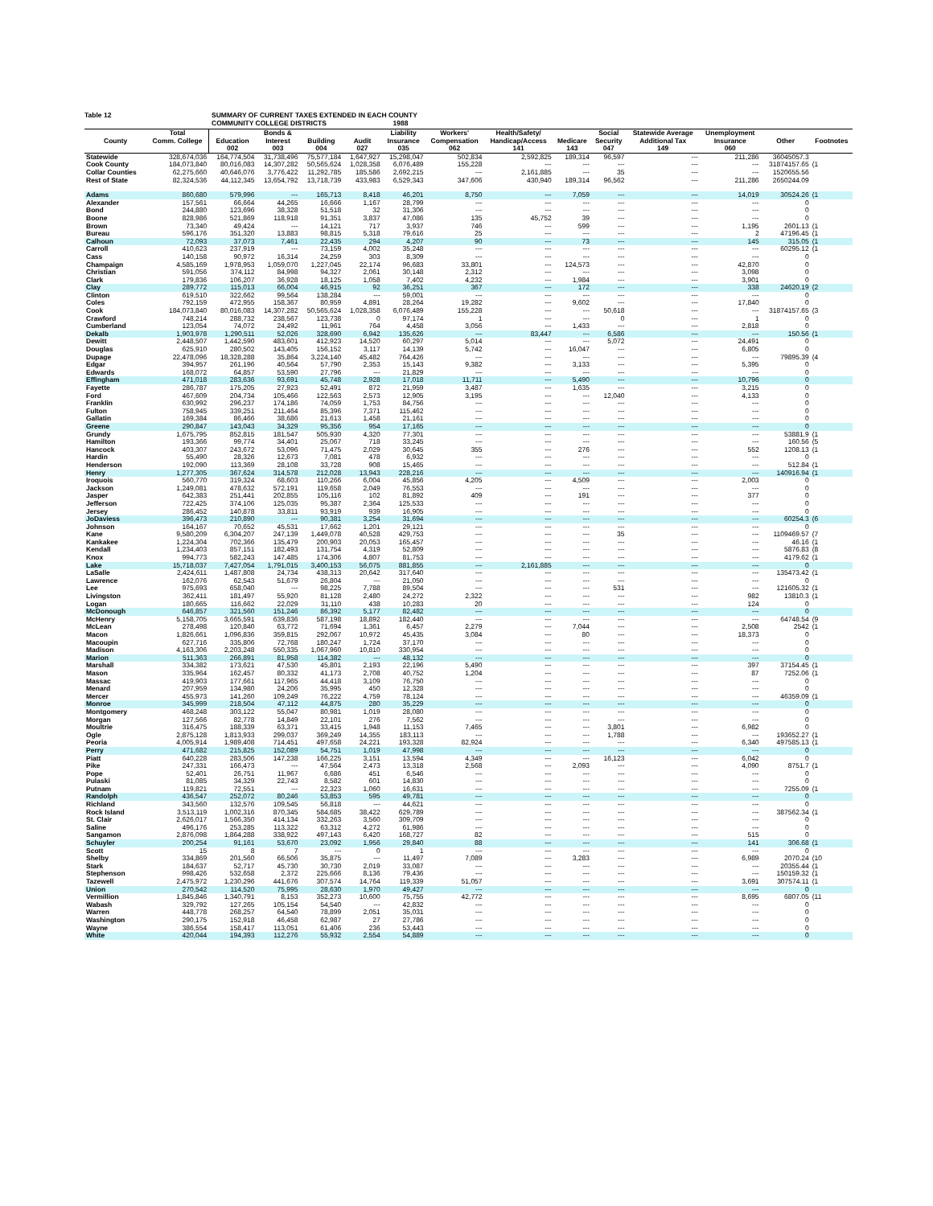Table 12 SUMMARY OF CURRENT TAXES EXTENDED IN EACH COUNTY
COMMUNITY COLLEGE DISTRICTS 1988
| | Total | | Bonds & | | | Liability | Workers' | Health/Safety/ | | Social | Statewide Average | Unemployment | | |
| --- | --- | --- | --- | --- | --- | --- | --- | --- | --- | --- | --- | --- | --- | --- |
| County | Comm. College | Education | Interest | Building | Audit | Insurance | Compensation | Handicap/Access | Medicare | Security | Additional Tax | Insurance | Other | Footnotes |
| | | 002 | 003 | 004 | 027 | 035 | 062 | 141 | 143 | 047 | 149 | 060 | | |
| Statewide | 328,674,036 | 164,774,504 | 31,738,496 | 75,577,184 | 1,647,927 | 15,298,047 | 502,834 | 2,592,825 | 189,314 | 96,597 | --- | 211,286 | 36045057.3 | |
| Cook County | 184,073,840 | 80,016,083 | 14,307,282 | 50,565,624 | 1,028,358 | 6,076,489 | 155,228 | --- | --- | --- | --- | --- | 31874157.65 | (1 |
| Collar Counties | 62,275,660 | 40,646,076 | 3,776,422 | 11,292,785 | 185,586 | 2,692,215 | --- | 2,161,885 | --- | 35 | --- | --- | 1520655.56 | |
| Rest of State | 82,324,536 | 44,112,345 | 13,654,792 | 13,718,739 | 433,983 | 6,529,343 | 347,606 | 430,940 | 189,314 | 96,562 | --- | 211,286 | 2650244.09 | |
| Adams | 860,680 | 579,996 | --- | 165,713 | 8,418 | 46,201 | 8,750 | --- | 7,059 | --- | --- | 14,019 | 30524.26 | (1 |
| Alexander | 157,561 | 66,664 | 44,265 | 16,666 | 1,167 | 28,799 | --- | --- | --- | --- | --- | --- | 0 | |
| Bond | 244,880 | 123,696 | 38,328 | 51,518 | 32 | 31,306 | --- | --- | --- | --- | --- | --- | 0 | |
| Boone | 828,986 | 521,869 | 118,918 | 91,351 | 3,837 | 47,086 | 135 | 45,752 | 39 | --- | --- | --- | 0 | |
| Brown | 73,340 | 49,424 | --- | 14,121 | 717 | 3,937 | 746 | --- | 599 | --- | --- | 1,195 | 2601.13 | (1 |
| Bureau | 596,176 | 351,320 | 13,883 | 98,815 | 5,318 | 79,616 | 25 | --- | --- | --- | --- | 2 | 47196.45 | (1 |
| Calhoun | 72,093 | 37,073 | 7,461 | 22,435 | 294 | 4,207 | 90 | --- | 73 | --- | --- | 145 | 315.05 | (1 |
| Carroll | 410,623 | 237,919 | --- | 73,159 | 4,002 | 35,248 | --- | --- | --- | --- | --- | --- | 60295.12 | (1 |
| Cass | 140,158 | 90,972 | 16,314 | 24,259 | 303 | 8,309 | --- | --- | --- | --- | --- | --- | 0 | |
| Champaign | 4,585,169 | 1,978,953 | 1,059,070 | 1,227,045 | 22,174 | 96,683 | 33,801 | --- | 124,573 | --- | --- | 42,870 | 0 | |
| Christian | 591,056 | 374,112 | 84,998 | 94,327 | 2,061 | 30,148 | 2,312 | --- | --- | --- | --- | 3,098 | 0 | |
| Clark | 179,836 | 106,207 | 36,928 | 18,125 | 1,058 | 7,402 | 4,232 | --- | 1,984 | --- | --- | 3,901 | 0 | |
| Clay | 289,772 | 115,013 | 66,004 | 46,915 | 92 | 36,251 | 367 | --- | 172 | --- | --- | 338 | 24620.19 | (2 |
| Clinton | 619,510 | 322,662 | 99,564 | 138,284 | --- | 59,001 | --- | --- | --- | --- | --- | --- | 0 | |
| Coles | 792,159 | 472,955 | 158,367 | 80,959 | 4,891 | 28,264 | 19,282 | --- | 9,602 | --- | --- | 17,840 | 0 | |
| Cook | 184,073,840 | 80,016,083 | 14,307,282 | 50,565,624 | 1,028,358 | 6,076,489 | 155,228 | --- | --- | 50,618 | --- | --- | 31874157.65 | (3 |
| Crawford | 748,214 | 288,732 | 238,567 | 123,738 | 0 | 97,174 | 1 | --- | --- | 0 | --- | 1 | 0 | |
| Cumberland | 123,054 | 74,072 | 24,492 | 11,961 | 764 | 4,458 | 3,056 | --- | 1,433 | --- | --- | 2,818 | 0 | |
| Dekalb | 1,903,978 | 1,290,511 | 52,026 | 328,690 | 6,942 | 135,626 | --- | 83,447 | --- | 6,586 | --- | --- | 150.56 | (1 |
| Dewitt | 2,448,507 | 1,442,590 | 483,601 | 412,923 | 14,520 | 60,297 | 5,014 | --- | --- | 5,072 | --- | 24,491 | 0 | |
| Douglas | 625,910 | 280,502 | 143,405 | 156,152 | 3,117 | 14,139 | 5,742 | --- | 16,047 | --- | --- | 6,805 | 0 | |
| Dupage | 22,478,096 | 18,328,288 | 35,864 | 3,224,140 | 45,482 | 764,426 | --- | --- | --- | --- | --- | --- | 79895.39 | (4 |
| Edgar | 394,957 | 261,196 | 40,564 | 57,790 | 2,353 | 15,143 | 9,382 | --- | 3,133 | --- | --- | 5,395 | 0 | |
| Edwards | 168,072 | 64,857 | 53,590 | 27,796 | --- | 21,829 | --- | --- | --- | --- | --- | --- | 0 | |
| Effingham | 471,018 | 283,636 | 93,691 | 45,748 | 2,928 | 17,018 | 11,711 | --- | 5,490 | --- | --- | 10,796 | 0 | |
| Fayette | 286,787 | 175,205 | 27,923 | 52,491 | 872 | 21,959 | 3,487 | --- | 1,635 | --- | --- | 3,215 | 0 | |
| Ford | 467,609 | 204,734 | 105,466 | 122,563 | 2,573 | 12,905 | 3,195 | --- | --- | 12,040 | --- | 4,133 | 0 | |
| Franklin | 630,992 | 296,237 | 174,186 | 74,059 | 1,753 | 84,756 | --- | --- | --- | --- | --- | --- | 0 | |
| Fulton | 758,945 | 339,251 | 211,464 | 85,396 | 7,371 | 115,462 | --- | --- | --- | --- | --- | --- | 0 | |
| Gallatin | 169,384 | 86,466 | 38,686 | 21,613 | 1,458 | 21,161 | --- | --- | --- | --- | --- | --- | 0 | |
| Greene | 290,847 | 143,043 | 34,329 | 95,356 | 954 | 17,165 | --- | --- | --- | --- | --- | --- | 0 | |
| Grundy | 1,675,795 | 852,815 | 181,547 | 505,930 | 4,320 | 77,301 | --- | --- | --- | --- | --- | --- | 53881.9 | (1 |
| Hamilton | 193,366 | 99,774 | 34,401 | 25,067 | 718 | 33,245 | --- | --- | --- | --- | --- | --- | 160.56 | (5 |
| Hancock | 403,307 | 243,672 | 53,096 | 71,475 | 2,029 | 30,645 | 355 | --- | 276 | --- | --- | 552 | 1208.13 | (1 |
| Hardin | 55,490 | 28,326 | 12,673 | 7,081 | 478 | 6,932 | --- | --- | --- | --- | --- | --- | 0 | |
| Henderson | 192,090 | 113,369 | 28,108 | 33,728 | 908 | 15,465 | --- | --- | --- | --- | --- | --- | 512.84 | (1 |
| Henry | 1,277,305 | 367,624 | 314,578 | 212,028 | 13,943 | 228,216 | --- | --- | --- | --- | --- | --- | 140916.94 | (1 |
| Iroquois | 560,770 | 319,324 | 68,603 | 110,266 | 6,004 | 45,856 | 4,205 | --- | 4,509 | --- | --- | 2,003 | 0 | |
| Jackson | 1,249,081 | 478,632 | 572,191 | 119,658 | 2,049 | 76,553 | --- | --- | --- | --- | --- | --- | 0 | |
| Jasper | 642,383 | 251,441 | 202,855 | 105,116 | 102 | 81,892 | 409 | --- | 191 | --- | --- | 377 | 0 | |
| Jefferson | 722,425 | 374,106 | 125,035 | 95,387 | 2,364 | 125,533 | --- | --- | --- | --- | --- | --- | 0 | |
| Jersey | 286,452 | 140,878 | 33,811 | 93,919 | 939 | 16,905 | --- | --- | --- | --- | --- | --- | 0 | |
| JoDaviess | 396,473 | 210,890 | --- | 90,381 | 3,254 | 31,694 | --- | --- | --- | --- | --- | --- | 60254.3 | (6 |
| Johnson | 164,167 | 70,652 | 45,531 | 17,662 | 1,201 | 29,121 | --- | --- | --- | --- | --- | --- | 0 | |
| Kane | 9,580,209 | 6,304,207 | 247,139 | 1,449,078 | 40,528 | 429,753 | --- | --- | --- | 35 | --- | --- | 1109469.57 | (7 |
| Kankakee | 1,224,304 | 702,366 | 135,479 | 200,903 | 20,053 | 165,457 | --- | --- | --- | --- | --- | --- | 46.16 | (1 |
| Kendall | 1,234,403 | 857,151 | 182,493 | 131,754 | 4,319 | 52,809 | --- | --- | --- | --- | --- | --- | 5876.83 | (8 |
| Knox | 994,773 | 582,243 | 147,485 | 174,306 | 4,807 | 81,753 | --- | --- | --- | --- | --- | --- | 4179.62 | (1 |
| Lake | 15,718,037 | 7,427,054 | 1,791,015 | 3,400,153 | 56,075 | 881,855 | --- | 2,161,885 | --- | --- | --- | --- | 0 | |
| LaSalle | 2,424,611 | 1,487,808 | 24,734 | 438,313 | 20,642 | 317,640 | --- | --- | --- | --- | --- | --- | 135473.42 | (1 |
| Lawrence | 162,076 | 62,543 | 51,679 | 26,804 | --- | 21,050 | --- | --- | --- | --- | --- | --- | 0 | |
| Lee | 975,693 | 658,040 | --- | 98,225 | 7,788 | 89,504 | --- | --- | --- | 531 | --- | --- | 121605.32 | (1 |
| Livingston | 362,411 | 181,497 | 55,920 | 81,128 | 2,480 | 24,272 | 2,322 | --- | --- | --- | --- | 982 | 13810.3 | (1 |
| Logan | 180,665 | 116,662 | 22,029 | 31,110 | 438 | 10,283 | 20 | --- | --- | --- | --- | 124 | 0 | |
| McDonough | 646,857 | 321,560 | 151,246 | 86,392 | 5,177 | 82,482 | --- | --- | --- | --- | --- | --- | 0 | |
| McHenry | 5,158,705 | 3,665,591 | 639,836 | 587,198 | 18,892 | 182,440 | --- | --- | --- | --- | --- | --- | 64748.54 | (9 |
| McLean | 278,498 | 120,840 | 63,772 | 71,694 | 1,361 | 6,457 | 2,279 | --- | 7,044 | --- | --- | 2,508 | 2542 | (1 |
| Macon | 1,826,661 | 1,096,836 | 359,815 | 292,067 | 10,972 | 45,435 | 3,084 | --- | 80 | --- | --- | 18,373 | 0 | |
| Macoupin | 627,716 | 335,806 | 72,768 | 180,247 | 1,724 | 37,170 | --- | --- | --- | --- | --- | --- | 0 | |
| Madison | 4,163,306 | 2,203,248 | 550,335 | 1,067,960 | 10,810 | 330,954 | --- | --- | --- | --- | --- | --- | 0 | |
| Marion | 511,363 | 266,891 | 81,958 | 114,382 | --- | 48,132 | --- | --- | --- | --- | --- | --- | 0 | |
| Marshall | 334,382 | 173,621 | 47,530 | 45,801 | 2,193 | 22,196 | 5,490 | --- | --- | --- | --- | 397 | 37154.45 | (1 |
| Mason | 335,964 | 162,457 | 80,332 | 41,173 | 2,708 | 40,752 | 1,204 | --- | --- | --- | --- | 87 | 7252.06 | (1 |
| Massac | 419,903 | 177,661 | 117,965 | 44,418 | 3,109 | 76,750 | --- | --- | --- | --- | --- | --- | 0 | |
| Menard | 207,959 | 134,980 | 24,206 | 35,995 | 450 | 12,328 | --- | --- | --- | --- | --- | --- | 0 | |
| Mercer | 455,973 | 141,260 | 109,249 | 76,222 | 4,759 | 78,124 | --- | --- | --- | --- | --- | --- | 46359.09 | (1 |
| Monroe | 345,999 | 218,504 | 47,112 | 44,875 | 280 | 35,229 | --- | --- | --- | --- | --- | --- | 0 | |
| Montgomery | 468,248 | 303,122 | 55,047 | 80,981 | 1,019 | 28,080 | --- | --- | --- | --- | --- | --- | 0 | |
| Morgan | 127,566 | 82,778 | 14,849 | 22,101 | 276 | 7,562 | --- | --- | --- | --- | --- | --- | 0 | |
| Moultrie | 316,475 | 188,339 | 63,371 | 33,415 | 1,948 | 11,153 | 7,465 | --- | --- | 3,801 | --- | 6,982 | 0 | |
| Ogle | 2,875,128 | 1,813,933 | 299,037 | 369,249 | 14,355 | 183,113 | --- | --- | --- | 1,788 | --- | --- | 193652.27 | (1 |
| Peoria | 4,005,914 | 1,989,408 | 714,451 | 497,658 | 24,221 | 193,328 | 82,924 | --- | --- | --- | --- | 6,340 | 497585.13 | (1 |
| Perry | 471,682 | 215,825 | 152,089 | 54,751 | 1,019 | 47,998 | --- | --- | --- | --- | --- | --- | 0 | |
| Piatt | 640,228 | 283,506 | 147,238 | 166,225 | 3,151 | 13,594 | 4,349 | --- | --- | 16,123 | --- | 6,042 | 0 | |
| Pike | 247,331 | 166,473 | --- | 47,564 | 2,473 | 13,318 | 2,568 | --- | 2,093 | --- | --- | 4,090 | 8751.7 | (1 |
| Pope | 52,401 | 26,751 | 11,967 | 6,686 | 451 | 6,546 | --- | --- | --- | --- | --- | --- | 0 | |
| Pulaski | 81,085 | 34,329 | 22,743 | 8,582 | 601 | 14,830 | --- | --- | --- | --- | --- | --- | 0 | |
| Putnam | 119,821 | 72,551 | --- | 22,323 | 1,060 | 16,631 | --- | --- | --- | --- | --- | --- | 7255.09 | (1 |
| Randolph | 436,547 | 252,072 | 80,246 | 53,853 | 595 | 49,781 | --- | --- | --- | --- | --- | --- | 0 | |
| Richland | 343,560 | 132,576 | 109,545 | 56,818 | --- | 44,621 | --- | --- | --- | --- | --- | --- | 0 | |
| Rock Island | 3,513,119 | 1,002,316 | 870,345 | 584,685 | 38,422 | 629,789 | --- | --- | --- | --- | --- | --- | 387562.34 | (1 |
| St. Clair | 2,626,017 | 1,566,350 | 414,134 | 332,263 | 3,560 | 309,709 | --- | --- | --- | --- | --- | --- | 0 | |
| Saline | 496,176 | 253,285 | 113,322 | 63,312 | 4,272 | 61,986 | --- | --- | --- | --- | --- | --- | 0 | |
| Sangamon | 2,876,098 | 1,864,288 | 338,922 | 497,143 | 6,420 | 168,727 | 82 | --- | --- | --- | --- | 515 | 0 | |
| Schuyler | 200,254 | 91,161 | 53,670 | 23,092 | 1,956 | 29,840 | 88 | --- | --- | --- | --- | 141 | 306.68 | (1 |
| Scott | 15 | 8 | 7 | --- | 0 | 1 | --- | --- | --- | --- | --- | --- | 0 | |
| Shelby | 334,869 | 201,560 | 66,506 | 35,875 | --- | 11,497 | 7,089 | --- | 3,283 | --- | --- | 6,989 | 2070.24 | (10 |
| Stark | 184,637 | 52,717 | 45,730 | 30,730 | 2,019 | 33,087 | --- | --- | --- | --- | --- | --- | 20355.44 | (1 |
| Stephenson | 998,426 | 532,658 | 2,372 | 225,666 | 8,136 | 79,436 | --- | --- | --- | --- | --- | --- | 150159.32 | (1 |
| Tazewell | 2,475,972 | 1,230,296 | 441,676 | 307,574 | 14,764 | 119,339 | 51,057 | --- | --- | --- | --- | 3,691 | 307574.11 | (1 |
| Union | 270,542 | 114,520 | 75,995 | 28,630 | 1,970 | 49,427 | --- | --- | --- | --- | --- | --- | 0 | |
| Vermillion | 1,845,846 | 1,340,791 | 8,153 | 352,273 | 10,600 | 75,755 | 42,772 | --- | --- | --- | --- | 8,695 | 6807.05 | (11 |
| Wabash | 329,792 | 127,265 | 105,154 | 54,540 | --- | 42,832 | --- | --- | --- | --- | --- | --- | 0 | |
| Warren | 448,778 | 268,257 | 64,540 | 78,899 | 2,051 | 35,031 | --- | --- | --- | --- | --- | --- | 0 | |
| Washington | 290,175 | 152,918 | 46,458 | 62,987 | 27 | 27,786 | --- | --- | --- | --- | --- | --- | 0 | |
| Wayne | 386,554 | 158,417 | 113,051 | 61,406 | 236 | 53,443 | --- | --- | --- | --- | --- | --- | 0 | |
| White | 420,044 | 194,393 | 112,276 | 55,932 | 2,554 | 54,889 | --- | --- | --- | --- | --- | --- | 0 | |